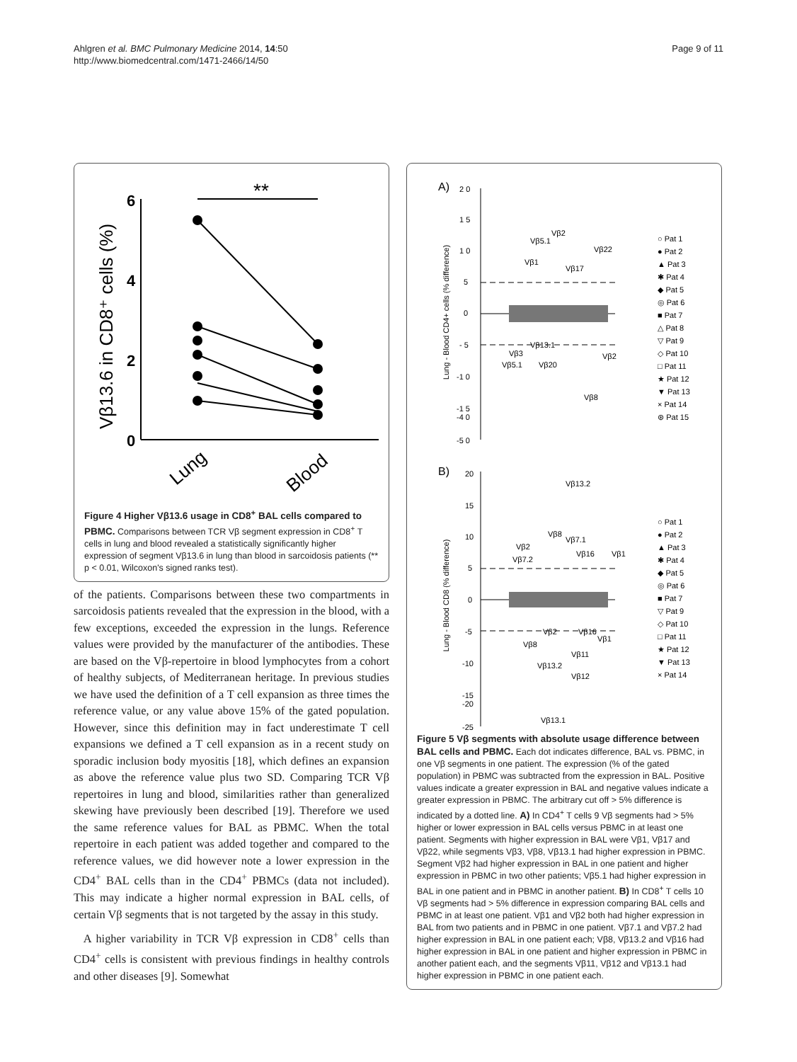Ahlgren et al. BMC Pulmonary Medicine 2014, 14:50
http://www.biomedcentral.com/1471-2466/14/50
Page 9 of 11
**
6
4
2
0
Vβ13.6 in CD8⁺ cells (%)
Lung
Blood
Figure 4 Higher Vβ13.6 usage in CD8<sup>+</sup> BAL cells compared to PBMC. Comparisons between TCR Vβ segment expression in CD8<sup>+</sup> T cells in lung and blood revealed a statistically significantly higher expression of segment Vβ13.6 in lung than blood in sarcoidosis patients (** p < 0.01, Wilcoxon's signed ranks test).
of the patients. Comparisons between these two compartments in sarcoidosis patients revealed that the expression in the blood, with a few exceptions, exceeded the expression in the lungs. Reference values were provided by the manufacturer of the antibodies. These are based on the Vβ-repertoire in blood lymphocytes from a cohort of healthy subjects, of Mediterranean heritage. In previous studies we have used the definition of a T cell expansion as three times the reference value, or any value above 15% of the gated population. However, since this definition may in fact underestimate T cell expansions we defined a T cell expansion as in a recent study on sporadic inclusion body myositis [18], which defines an expansion as above the reference value plus two SD. Comparing TCR Vβ repertoires in lung and blood, similarities rather than generalized skewing have previously been described [19]. Therefore we used the same reference values for BAL as PBMC. When the total repertoire in each patient was added together and compared to the reference values, we did however note a lower expression in the CD4<sup>+</sup> BAL cells than in the CD4<sup>+</sup> PBMCs (data not included). This may indicate a higher normal expression in BAL cells, of certain Vβ segments that is not targeted by the assay in this study.
A higher variability in TCR Vβ expression in CD8<sup>+</sup> cells than CD4<sup>+</sup> cells is consistent with previous findings in healthy controls and other diseases [9]. Somewhat
A)
2 0
1 5
1 0
5
0
- 5
-1 0
-1 5
-4 0
-5 0
Lung - Blood CD4+ cells (% difference)
Vβ2
Vβ5.1
Vβ22
Vβ1
Vβ17
Vβ13.1
Vβ3
Vβ5.1
Vβ20
Vβ2
Vβ8
○ Pat 1
● Pat 2
▲ Pat 3
✱ Pat 4
◆ Pat 5
◎ Pat 6
■ Pat 7
△ Pat 8
▽ Pat 9
◇ Pat 10
□ Pat 11
★ Pat 12
▼ Pat 13
× Pat 14
⊛ Pat 15
B)
20
15
10
5
0
-5
-10
-15
-20
-25
Lung - Blood CD8 (% difference)
Vβ13.2
Vβ8
Vβ7.1
Vβ2
Vβ16
Vβ1
Vβ7.2
Vβ2
Vβ16
Vβ1
Vβ8
Vβ11
Vβ13.2
Vβ12
Vβ13.1
○ Pat 1
● Pat 2
▲ Pat 3
✱ Pat 4
◆ Pat 5
◎ Pat 6
■ Pat 7
▽ Pat 9
◇ Pat 10
□ Pat 11
★ Pat 12
▼ Pat 13
× Pat 14
Figure 5 Vβ segments with absolute usage difference between BAL cells and PBMC. Each dot indicates difference, BAL vs. PBMC, in one Vβ segments in one patient. The expression (% of the gated population) in PBMC was subtracted from the expression in BAL. Positive values indicate a greater expression in BAL and negative values indicate a greater expression in PBMC. The arbitrary cut off > 5% difference is indicated by a dotted line. A) In CD4<sup>+</sup> T cells 9 Vβ segments had > 5% higher or lower expression in BAL cells versus PBMC in at least one patient. Segments with higher expression in BAL were Vβ1, Vβ17 and Vβ22, while segments Vβ3, Vβ8, Vβ13.1 had higher expression in PBMC. Segment Vβ2 had higher expression in BAL in one patient and higher expression in PBMC in two other patients; Vβ5.1 had higher expression in BAL in one patient and in PBMC in another patient. B) In CD8<sup>+</sup> T cells 10 Vβ segments had > 5% difference in expression comparing BAL cells and PBMC in at least one patient. Vβ1 and Vβ2 both had higher expression in BAL from two patients and in PBMC in one patient. Vβ7.1 and Vβ7.2 had higher expression in BAL in one patient each; Vβ8, Vβ13.2 and Vβ16 had higher expression in BAL in one patient and higher expression in PBMC in another patient each, and the segments Vβ11, Vβ12 and Vβ13.1 had higher expression in PBMC in one patient each.